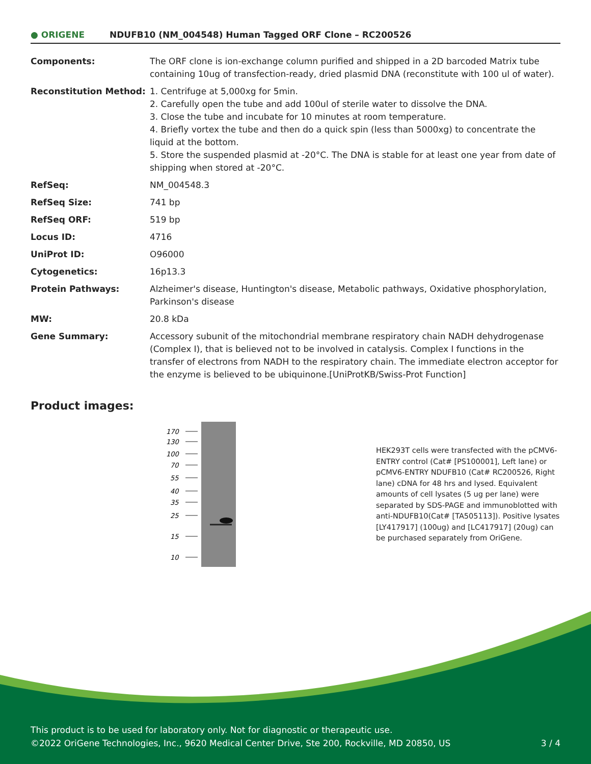● ORIGENE
NDUFB10 (NM_004548) Human Tagged ORF Clone – RC200526
| Components: | The ORF clone is ion-exchange column purified and shipped in a 2D barcoded Matrix tube containing 10ug of transfection-ready, dried plasmid DNA (reconstitute with 100 ul of water). |
| Reconstitution Method: | 1. Centrifuge at 5,000xg for 5min. 2. Carefully open the tube and add 100ul of sterile water to dissolve the DNA. 3. Close the tube and incubate for 10 minutes at room temperature. 4. Briefly vortex the tube and then do a quick spin (less than 5000xg) to concentrate the liquid at the bottom. 5. Store the suspended plasmid at -20°C. The DNA is stable for at least one year from date of shipping when stored at -20°C. |
| RefSeq: | NM_004548.3 |
| RefSeq Size: | 741 bp |
| RefSeq ORF: | 519 bp |
| Locus ID: | 4716 |
| UniProt ID: | O96000 |
| Cytogenetics: | 16p13.3 |
| Protein Pathways: | Alzheimer's disease, Huntington's disease, Metabolic pathways, Oxidative phosphorylation, Parkinson's disease |
| MW: | 20.8 kDa |
| Gene Summary: | Accessory subunit of the mitochondrial membrane respiratory chain NADH dehydrogenase (Complex I), that is believed not to be involved in catalysis. Complex I functions in the transfer of electrons from NADH to the respiratory chain. The immediate electron acceptor for the enzyme is believed to be ubiquinone.[UniProtKB/Swiss-Prot Function] |
Product images:
170
130
100
70
55
40
35
25
15
10
HEK293T cells were transfected with the pCMV6-ENTRY control (Cat# [PS100001], Left lane) or pCMV6-ENTRY NDUFB10 (Cat# RC200526, Right lane) cDNA for 48 hrs and lysed. Equivalent amounts of cell lysates (5 ug per lane) were separated by SDS-PAGE and immunoblotted with anti-NDUFB10(Cat# [TA505113]). Positive lysates [LY417917] (100ug) and [LC417917] (20ug) can be purchased separately from OriGene.
This product is to be used for laboratory only. Not for diagnostic or therapeutic use.
©2022 OriGene Technologies, Inc., 9620 Medical Center Drive, Ste 200, Rockville, MD 20850, US
3 / 4